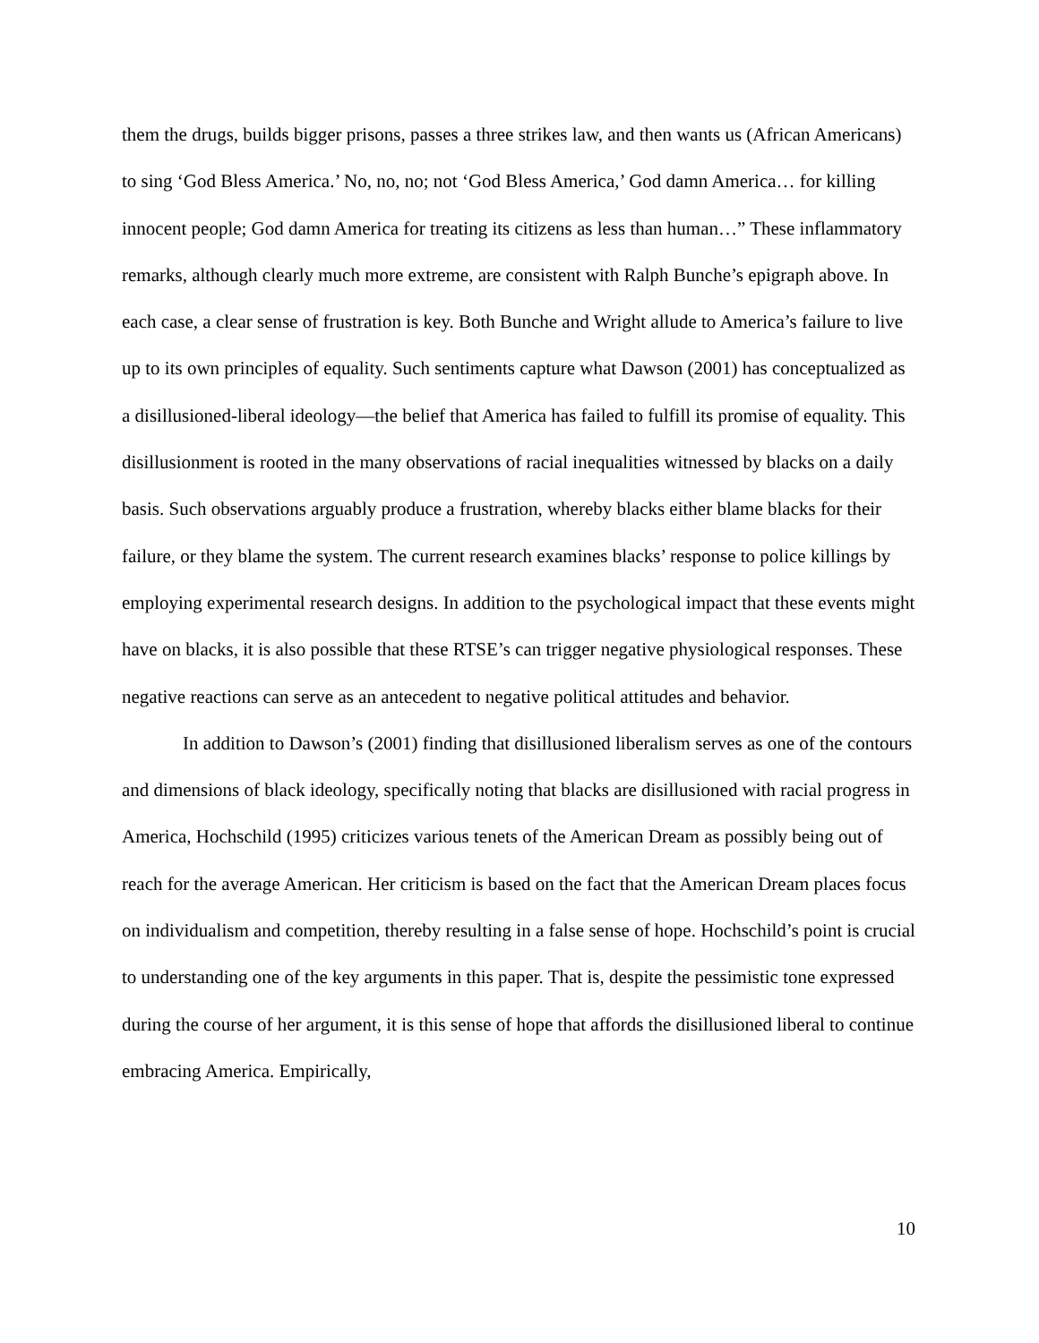them the drugs, builds bigger prisons, passes a three strikes law, and then wants us (African Americans) to sing ‘God Bless America.’ No, no, no; not ‘God Bless America,’ God damn America… for killing innocent people; God damn America for treating its citizens as less than human…” These inflammatory remarks, although clearly much more extreme, are consistent with Ralph Bunche’s epigraph above. In each case, a clear sense of frustration is key. Both Bunche and Wright allude to America’s failure to live up to its own principles of equality. Such sentiments capture what Dawson (2001) has conceptualized as a disillusioned-liberal ideology—the belief that America has failed to fulfill its promise of equality. This disillusionment is rooted in the many observations of racial inequalities witnessed by blacks on a daily basis. Such observations arguably produce a frustration, whereby blacks either blame blacks for their failure, or they blame the system. The current research examines blacks’ response to police killings by employing experimental research designs. In addition to the psychological impact that these events might have on blacks, it is also possible that these RTSE’s can trigger negative physiological responses. These negative reactions can serve as an antecedent to negative political attitudes and behavior.
In addition to Dawson’s (2001) finding that disillusioned liberalism serves as one of the contours and dimensions of black ideology, specifically noting that blacks are disillusioned with racial progress in America, Hochschild (1995) criticizes various tenets of the American Dream as possibly being out of reach for the average American. Her criticism is based on the fact that the American Dream places focus on individualism and competition, thereby resulting in a false sense of hope. Hochschild’s point is crucial to understanding one of the key arguments in this paper. That is, despite the pessimistic tone expressed during the course of her argument, it is this sense of hope that affords the disillusioned liberal to continue embracing America. Empirically,
10